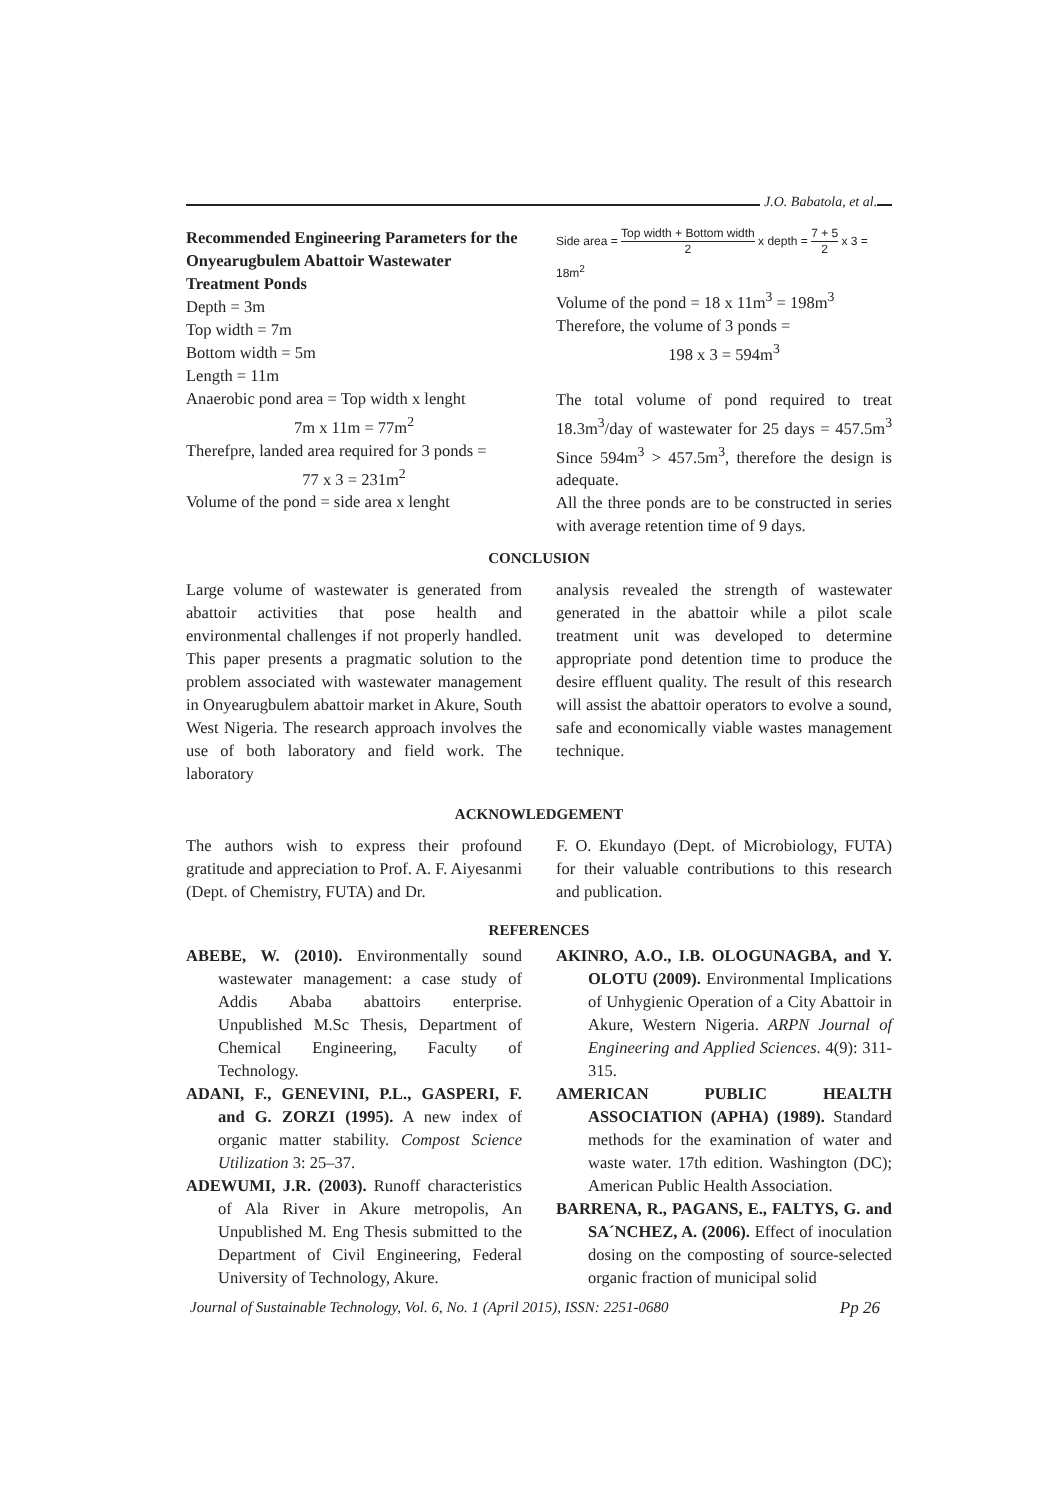J.O. Babatola, et al.
Recommended Engineering Parameters for the Onyearugbulem Abattoir Wastewater Treatment Ponds
Depth = 3m
Top width = 7m
Bottom width = 5m
Length = 11m
Anaerobic pond area = Top width x lenght
7m x 11m = 77m<sup>2</sup>
Therefpre, landed area required for 3 ponds =
77 x 3 = 231m<sup>2</sup>
Volume of the pond = side area x lenght
Side area = Top width + Bottom width 2 x depth = 7 + 5 2 x 3 = 18m<sup>2</sup>
Volume of the pond = 18 x 11m<sup>3</sup> = 198m<sup>3</sup>
Therefore, the volume of 3 ponds =
198 x 3 = 594m<sup>3</sup>
The total volume of pond required to treat 18.3m<sup>3</sup>/day of wastewater for 25 days = 457.5m<sup>3</sup> Since 594m<sup>3</sup> > 457.5m<sup>3</sup>, therefore the design is adequate.
All the three ponds are to be constructed in series with average retention time of 9 days.
CONCLUSION
Large volume of wastewater is generated from abattoir activities that pose health and environmental challenges if not properly handled. This paper presents a pragmatic solution to the problem associated with wastewater management in Onyearugbulem abattoir market in Akure, South West Nigeria. The research approach involves the use of both laboratory and field work. The laboratory
analysis revealed the strength of wastewater generated in the abattoir while a pilot scale treatment unit was developed to determine appropriate pond detention time to produce the desire effluent quality. The result of this research will assist the abattoir operators to evolve a sound, safe and economically viable wastes management technique.
ACKNOWLEDGEMENT
The authors wish to express their profound gratitude and appreciation to Prof. A. F. Aiyesanmi (Dept. of Chemistry, FUTA) and Dr.
F. O. Ekundayo (Dept. of Microbiology, FUTA) for their valuable contributions to this research and publication.
REFERENCES
ABEBE, W. (2010). Environmentally sound wastewater management: a case study of Addis Ababa abattoirs enterprise. Unpublished M.Sc Thesis, Department of Chemical Engineering, Faculty of Technology.
ADANI, F., GENEVINI, P.L., GASPERI, F. and G. ZORZI (1995). A new index of organic matter stability. Compost Science Utilization 3: 25–37.
ADEWUMI, J.R. (2003). Runoff characteristics of Ala River in Akure metropolis, An Unpublished M. Eng Thesis submitted to the Department of Civil Engineering, Federal University of Technology, Akure.
AKINRO, A.O., I.B. OLOGUNAGBA, and Y. OLOTU (2009). Environmental Implications of Unhygienic Operation of a City Abattoir in Akure, Western Nigeria. ARPN Journal of Engineering and Applied Sciences. 4(9): 311-315.
AMERICAN PUBLIC HEALTH ASSOCIATION (APHA) (1989). Standard methods for the examination of water and waste water. 17th edition. Washington (DC); American Public Health Association.
BARRENA, R., PAGANS, E., FALTYS, G. and SA´NCHEZ, A. (2006). Effect of inoculation dosing on the composting of source-selected organic fraction of municipal solid
Journal of Sustainable Technology, Vol. 6, No. 1 (April 2015), ISSN: 2251-0680 Pp 26